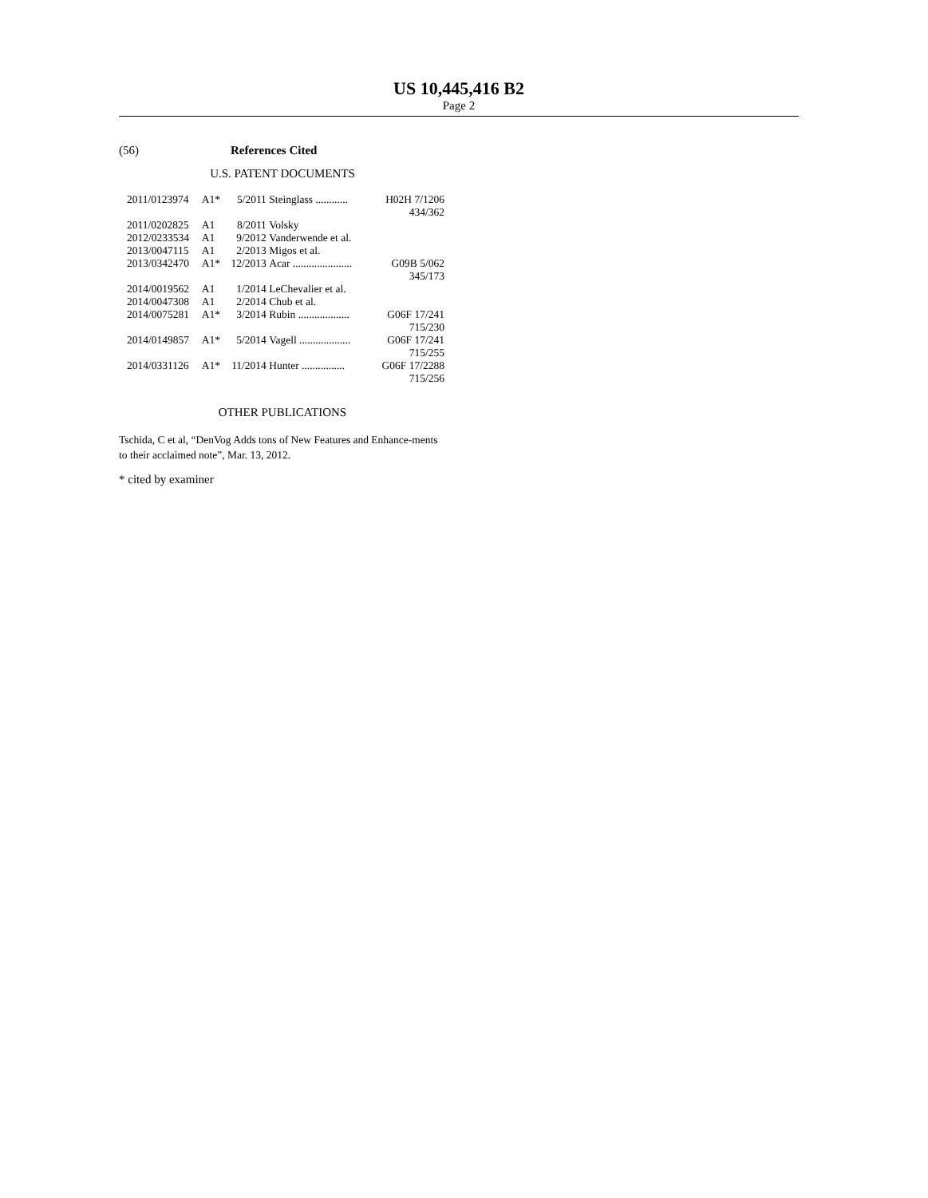US 10,445,416 B2
Page 2
(56) References Cited
U.S. PATENT DOCUMENTS
| 2011/0123974 | A1* | 5/2011 | Steinglass ............ | H02H 7/1206 |
| | | | | 434/362 |
| 2011/0202825 | A1 | 8/2011 | Volsky | |
| 2012/0233534 | A1 | 9/2012 | Vanderwende et al. | |
| 2013/0047115 | A1 | 2/2013 | Migos et al. | |
| 2013/0342470 | A1* | 12/2013 | Acar ...................... | G09B 5/062 |
| | | | | 345/173 |
| 2014/0019562 | A1 | 1/2014 | LeChevalier et al. | |
| 2014/0047308 | A1 | 2/2014 | Chub et al. | |
| 2014/0075281 | A1* | 3/2014 | Rubin ................... | G06F 17/241 |
| | | | | 715/230 |
| 2014/0149857 | A1* | 5/2014 | Vagell ................... | G06F 17/241 |
| | | | | 715/255 |
| 2014/0331126 | A1* | 11/2014 | Hunter ................ | G06F 17/2288 |
| | | | | 715/256 |
OTHER PUBLICATIONS
Tschida, C et al, “DenVog Adds tons of New Features and Enhance-ments to their acclaimed note”, Mar. 13, 2012.
* cited by examiner